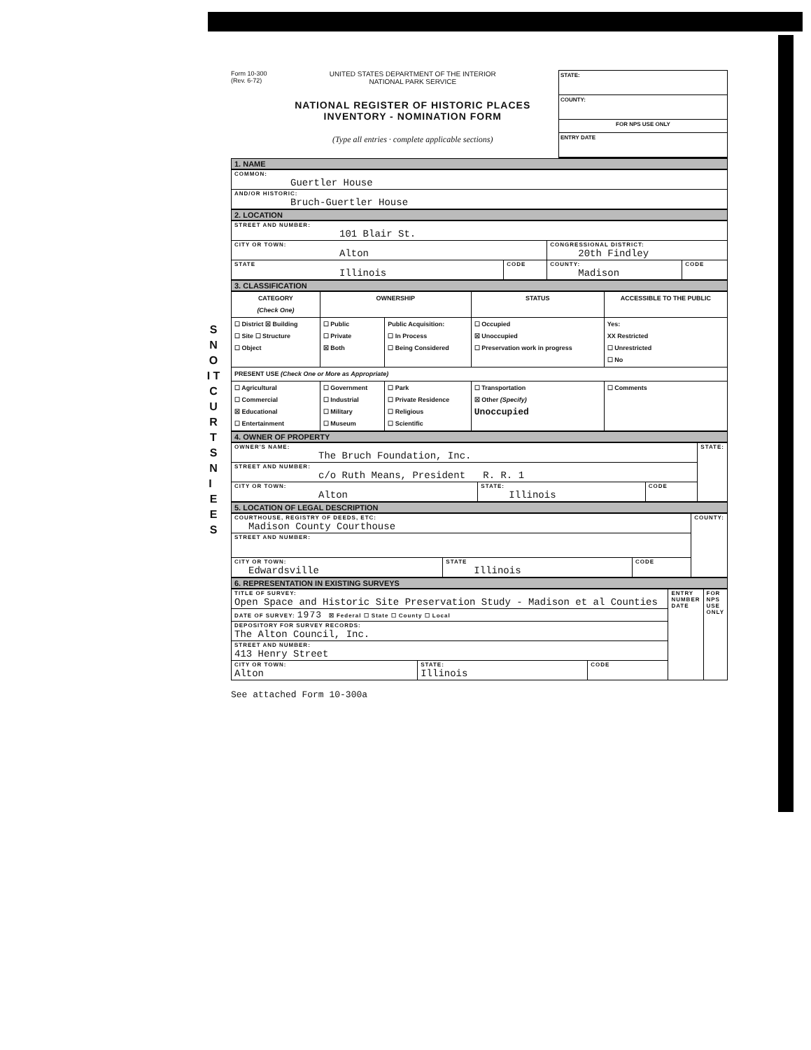S N O I T C U R T S N I E E S
Form 10-300
(Rev. 6-72)
UNITED STATES DEPARTMENT OF THE INTERIOR
NATIONAL PARK SERVICE
NATIONAL REGISTER OF HISTORIC PLACES
INVENTORY - NOMINATION FORM
(Type all entries · complete applicable sections)
STATE:
COUNTY:
FOR NPS USE ONLY
ENTRY DATE
1. NAME
| COMMON: Guertler House |
| AND/OR HISTORIC: Bruch-Guertler House |
2. LOCATION
| STREET AND NUMBER: 101 Blair St. | | | |
| CITY OR TOWN: Alton | | CONGRESSIONAL DISTRICT: 20th Findley | |
| STATE Illinois | CODE | COUNTY: Madison | CODE |
3. CLASSIFICATION
| CATEGORY (Check One) | OWNERSHIP | | STATUS | ACCESSIBLE TO THE PUBLIC |
| --- | --- | --- | --- | --- |
| ☐ District ☒ Building ☐ Site ☐ Structure ☐ Object | ☐ Public ☐ Private ☒ Both | Public Acquisition: ☐ In Process ☐ Being Considered | ☐ Occupied ☒ Unoccupied ☐ Preservation work in progress | Yes: XX Restricted ☐ Unrestricted ☐ No |
| PRESENT USE (Check One or More as Appropriate) | | | | |
| ☐ Agricultural ☐ Commercial ☒ Educational ☐ Entertainment | ☐ Government ☐ Industrial ☐ Military ☐ Museum | ☐ Park ☐ Private Residence ☐ Religious ☐ Scientific | ☐ Transportation ☒ Other (Specify) Unoccupied | ☐ Comments |
4. OWNER OF PROPERTY
| OWNER'S NAME: The Bruch Foundation, Inc. | | | STATE: |
| STREET AND NUMBER: c/o Ruth Means, President R. R. 1 | | | |
| CITY OR TOWN: Alton | STATE: Illinois | CODE | |
5. LOCATION OF LEGAL DESCRIPTION
| COURTHOUSE, REGISTRY OF DEEDS, ETC: Madison County Courthouse | | | COUNTY: |
| STREET AND NUMBER: | | | |
| CITY OR TOWN: Edwardsville | STATE Illinois | CODE | |
6. REPRESENTATION IN EXISTING SURVEYS
| TITLE OF SURVEY: Open Space and Historic Site Preservation Study - Madison et al Counties | | | ENTRY NUMBER DATE | FOR NPS USE ONLY |
| DATE OF SURVEY: 1973 ☒ Federal ☐ State ☐ County ☐ Local | | | | |
| DEPOSITORY FOR SURVEY RECORDS: The Alton Council, Inc. | | | | |
| STREET AND NUMBER: 413 Henry Street | | | | |
| CITY OR TOWN: Alton | STATE: Illinois | CODE | | |
See attached Form 10-300a